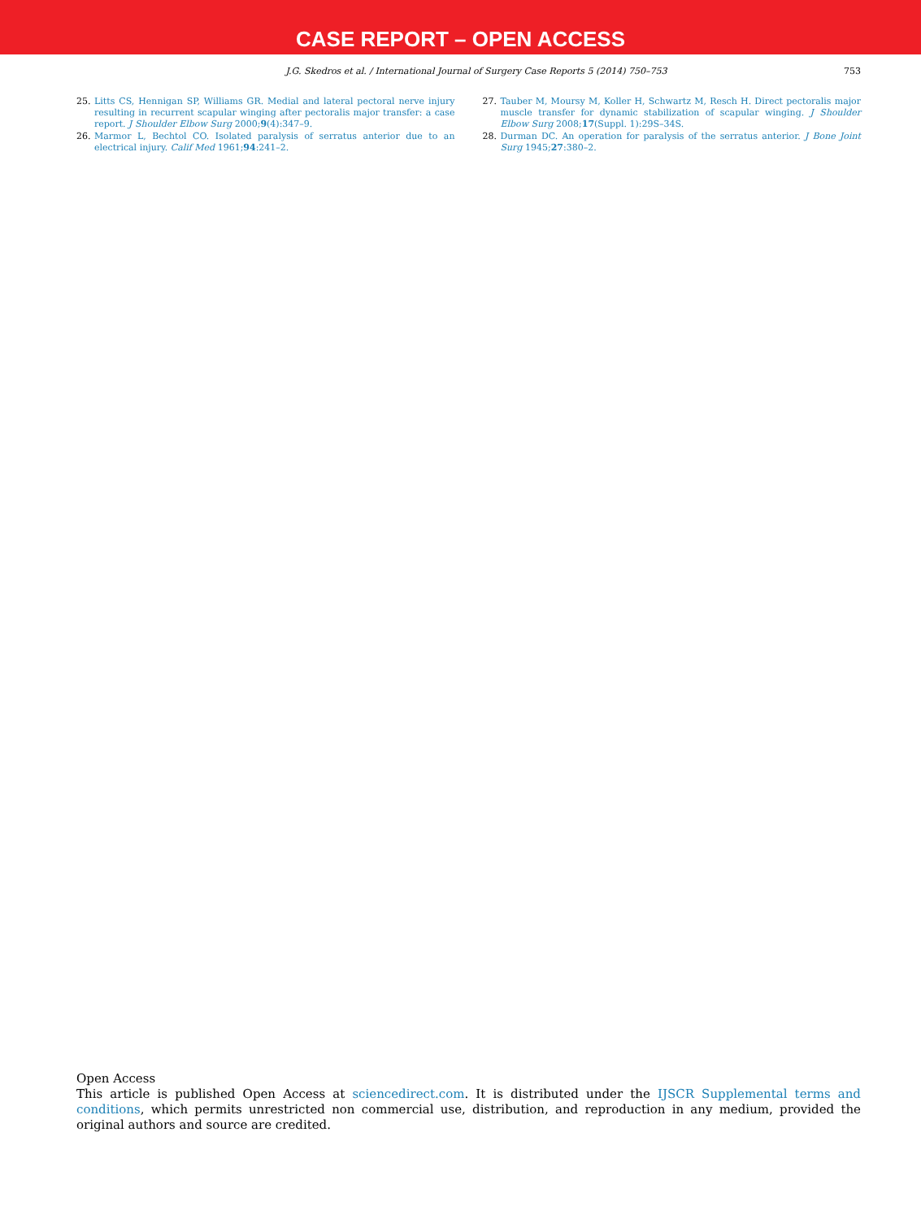CASE REPORT – OPEN ACCESS
J.G. Skedros et al. / International Journal of Surgery Case Reports 5 (2014) 750–753
753
25. Litts CS, Hennigan SP, Williams GR. Medial and lateral pectoral nerve injury resulting in recurrent scapular winging after pectoralis major transfer: a case report. J Shoulder Elbow Surg 2000;9(4):347–9.
26. Marmor L, Bechtol CO. Isolated paralysis of serratus anterior due to an electrical injury. Calif Med 1961;94:241–2.
27. Tauber M, Moursy M, Koller H, Schwartz M, Resch H. Direct pectoralis major muscle transfer for dynamic stabilization of scapular winging. J Shoulder Elbow Surg 2008;17(Suppl. 1):29S–34S.
28. Durman DC. An operation for paralysis of the serratus anterior. J Bone Joint Surg 1945;27:380–2.
Open Access
This article is published Open Access at sciencedirect.com. It is distributed under the IJSCR Supplemental terms and conditions, which permits unrestricted non commercial use, distribution, and reproduction in any medium, provided the original authors and source are credited.